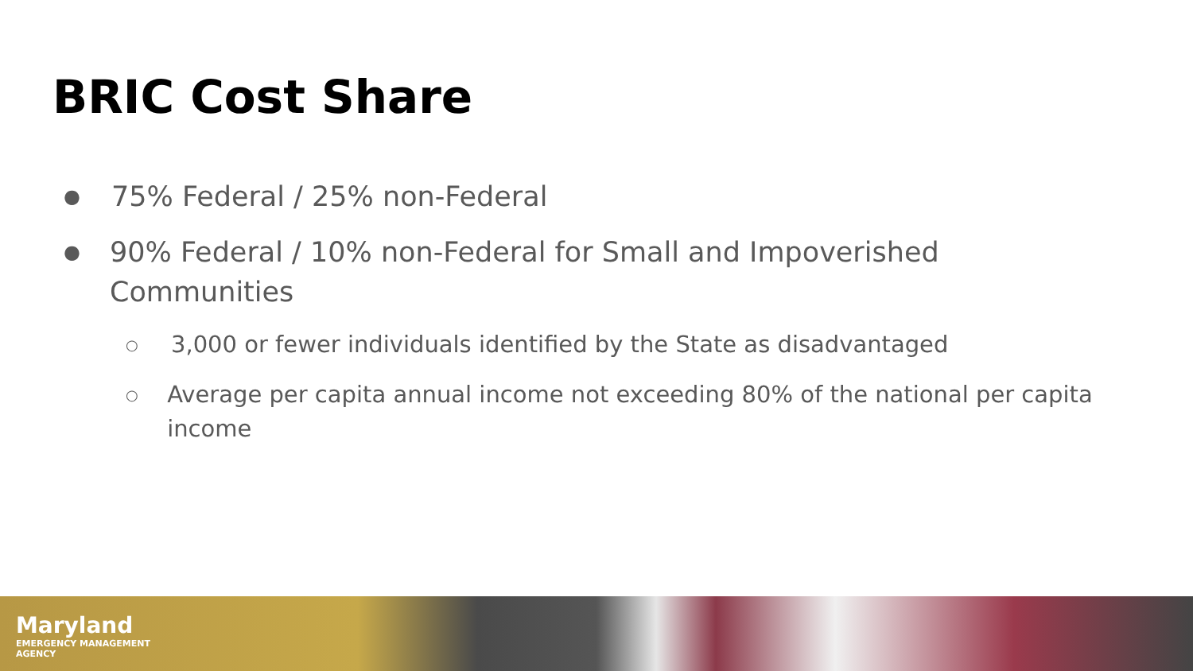BRIC Cost Share
● 75% Federal / 25% non-Federal
● 90% Federal / 10% non-Federal for Small and Impoverished Communities
○ 3,000 or fewer individuals identified by the State as disadvantaged
○ Average per capita annual income not exceeding 80% of the national per capita income
Maryland
EMERGENCY MANAGEMENT
AGENCY